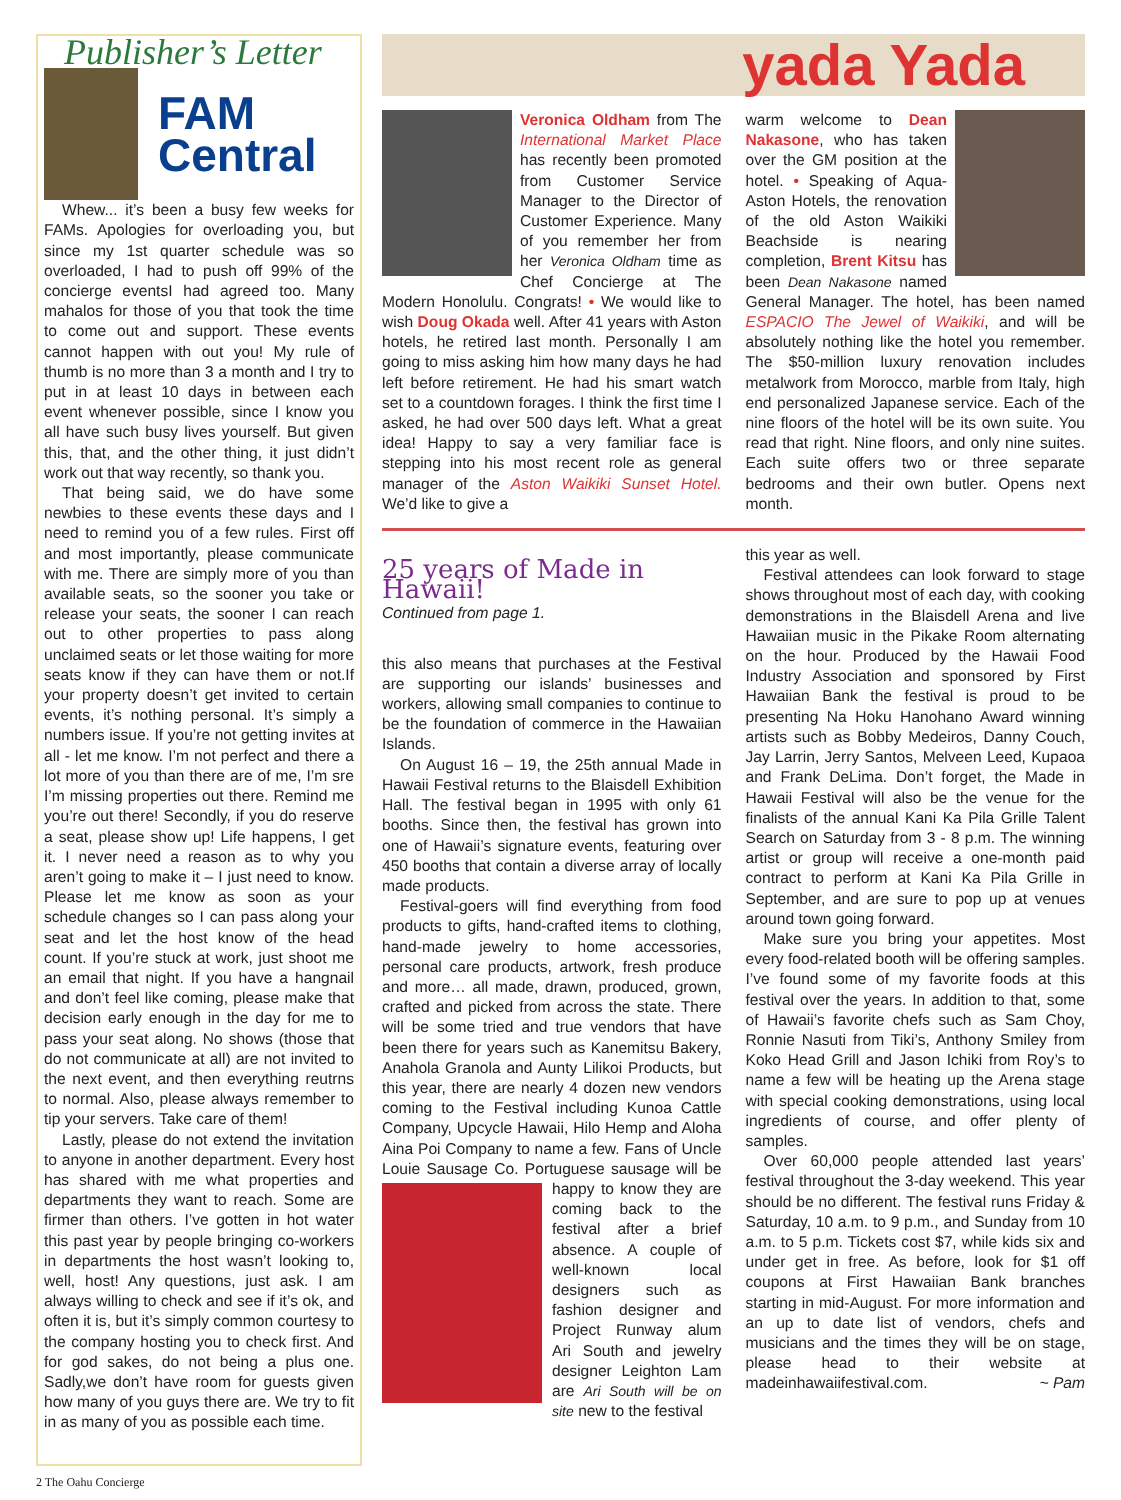Publisher’s Letter
FAM
Central
Whew... it’s been a busy few weeks for FAMs. Apologies for overloading you, but since my 1st quarter schedule was so overloaded, I had to push off 99% of the concierge eventsI had agreed too. Many mahalos for those of you that took the time to come out and support. These events cannot happen with out you! My rule of thumb is no more than 3 a month and I try to put in at least 10 days in between each event whenever possible, since I know you all have such busy lives yourself. But given this, that, and the other thing, it just didn’t work out that way recently, so thank you.
That being said, we do have some newbies to these events these days and I need to remind you of a few rules. First off and most importantly, please communicate with me. There are simply more of you than available seats, so the sooner you take or release your seats, the sooner I can reach out to other properties to pass along unclaimed seats or let those waiting for more seats know if they can have them or not.If your property doesn’t get invited to certain events, it’s nothing personal. It’s simply a numbers issue. If you’re not getting invites at all - let me know. I’m not perfect and there a lot more of you than there are of me, I’m sre I’m missing properties out there. Remind me you’re out there! Secondly, if you do reserve a seat, please show up! Life happens, I get it. I never need a reason as to why you aren’t going to make it – I just need to know. Please let me know as soon as your schedule changes so I can pass along your seat and let the host know of the head count. If you’re stuck at work, just shoot me an email that night. If you have a hangnail and don’t feel like coming, please make that decision early enough in the day for me to pass your seat along. No shows (those that do not communicate at all) are not invited to the next event, and then everything reutrns to normal. Also, please always remember to tip your servers. Take care of them!
Lastly, please do not extend the invitation to anyone in another department. Every host has shared with me what properties and departments they want to reach. Some are firmer than others. I’ve gotten in hot water this past year by people bringing co-workers in departments the host wasn’t looking to, well, host! Any questions, just ask. I am always willing to check and see if it’s ok, and often it is, but it’s simply common courtesy to the company hosting you to check first. And for god sakes, do not being a plus one. Sadly,we don’t have room for guests given how many of you guys there are. We try to fit in as many of you as possible each time.
yada Yada
Veronica Oldham from The International Market Place has recently been promoted from Customer Service Manager to the Director of Customer Experience. Many of you remember her from her Veronica Oldham time as Chef Concierge at The Modern Honolulu. Congrats! • We would like to wish Doug Okada well. After 41 years with Aston hotels, he retired last month. Personally I am going to miss asking him how many days he had left before retirement. He had his smart watch set to a countdown forages. I think the first time I asked, he had over 500 days left. What a great idea! Happy to say a very familiar face is stepping into his most recent role as general manager of the Aston Waikiki Sunset Hotel. We’d like to give a
warm welcome to Dean Nakasone, who has taken over the GM position at the hotel. • Speaking of Aqua-Aston Hotels, the renovation of the old Aston Waikiki Beachside is nearing completion, Brent Kitsu has been Dean Nakasone named General Manager. The hotel, has been named ESPACIO The Jewel of Waikiki, and will be absolutely nothing like the hotel you remember. The $50-million luxury renovation includes metalwork from Morocco, marble from Italy, high end personalized Japanese service. Each of the nine floors of the hotel will be its own suite. You read that right. Nine floors, and only nine suites. Each suite offers two or three separate bedrooms and their own butler. Opens next month.
25 years of Made in Hawaii!
Continued from page 1.
this also means that purchases at the Festival are supporting our islands’ businesses and workers, allowing small companies to continue to be the foundation of commerce in the Hawaiian Islands.
On August 16 – 19, the 25th annual Made in Hawaii Festival returns to the Blaisdell Exhibition Hall. The festival began in 1995 with only 61 booths. Since then, the festival has grown into one of Hawaii’s signature events, featuring over 450 booths that contain a diverse array of locally made products.
Festival-goers will find everything from food products to gifts, hand-crafted items to clothing, hand-made jewelry to home accessories, personal care products, artwork, fresh produce and more… all made, drawn, produced, grown, crafted and picked from across the state. There will be some tried and true vendors that have been there for years such as Kanemitsu Bakery, Anahola Granola and Aunty Lilikoi Products, but this year, there are nearly 4 dozen new vendors coming to the Festival including Kunoa Cattle Company, Upcycle Hawaii, Hilo Hemp and Aloha Aina Poi Company to name a few. Fans of Uncle Louie Sausage Co. Portuguese sausage will be happy to know they are coming back to the festival after a brief absence. A couple of well-known local designers such as fashion designer and Project Runway alum Ari South and jewelry designer Leighton Lam are Ari South will be on site new to the festival
this year as well.
Festival attendees can look forward to stage shows throughout most of each day, with cooking demonstrations in the Blaisdell Arena and live Hawaiian music in the Pikake Room alternating on the hour. Produced by the Hawaii Food Industry Association and sponsored by First Hawaiian Bank the festival is proud to be presenting Na Hoku Hanohano Award winning artists such as Bobby Medeiros, Danny Couch, Jay Larrin, Jerry Santos, Melveen Leed, Kupaoa and Frank DeLima. Don’t forget, the Made in Hawaii Festival will also be the venue for the finalists of the annual Kani Ka Pila Grille Talent Search on Saturday from 3 - 8 p.m. The winning artist or group will receive a one-month paid contract to perform at Kani Ka Pila Grille in September, and are sure to pop up at venues around town going forward.
Make sure you bring your appetites. Most every food-related booth will be offering samples. I’ve found some of my favorite foods at this festival over the years. In addition to that, some of Hawaii’s favorite chefs such as Sam Choy, Ronnie Nasuti from Tiki’s, Anthony Smiley from Koko Head Grill and Jason Ichiki from Roy’s to name a few will be heating up the Arena stage with special cooking demonstrations, using local ingredients of course, and offer plenty of samples.
Over 60,000 people attended last years’ festival throughout the 3-day weekend. This year should be no different. The festival runs Friday & Saturday, 10 a.m. to 9 p.m., and Sunday from 10 a.m. to 5 p.m. Tickets cost $7, while kids six and under get in free. As before, look for $1 off coupons at First Hawaiian Bank branches starting in mid-August. For more information and an up to date list of vendors, chefs and musicians and the times they will be on stage, please head to their website at madeinhawaiifestival.com. ~ Pam
2 The Oahu Concierge